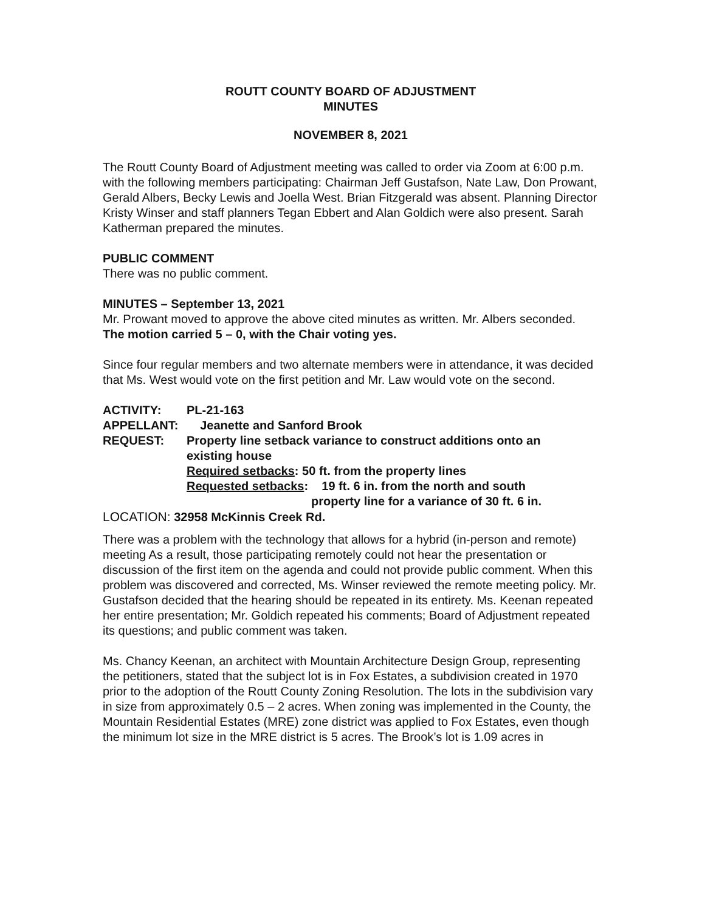ROUTT COUNTY BOARD OF ADJUSTMENT
MINUTES
NOVEMBER 8, 2021
The Routt County Board of Adjustment meeting was called to order via Zoom at 6:00 p.m. with the following members participating: Chairman Jeff Gustafson, Nate Law, Don Prowant, Gerald Albers, Becky Lewis and Joella West. Brian Fitzgerald was absent. Planning Director Kristy Winser and staff planners Tegan Ebbert and Alan Goldich were also present. Sarah Katherman prepared the minutes.
PUBLIC COMMENT
There was no public comment.
MINUTES – September 13, 2021
Mr. Prowant moved to approve the above cited minutes as written. Mr. Albers seconded. The motion carried 5 – 0, with the Chair voting yes.
Since four regular members and two alternate members were in attendance, it was decided that Ms. West would vote on the first petition and Mr. Law would vote on the second.
ACTIVITY: PL-21-163
APPELLANT: Jeanette and Sanford Brook
REQUEST: Property line setback variance to construct additions onto an
existing house
Required setbacks: 50 ft. from the property lines
Requested setbacks: 19 ft. 6 in. from the north and south
property line for a variance of 30 ft. 6 in.
LOCATION: 32958 McKinnis Creek Rd.
There was a problem with the technology that allows for a hybrid (in-person and remote) meeting As a result, those participating remotely could not hear the presentation or discussion of the first item on the agenda and could not provide public comment. When this problem was discovered and corrected, Ms. Winser reviewed the remote meeting policy. Mr. Gustafson decided that the hearing should be repeated in its entirety. Ms. Keenan repeated her entire presentation; Mr. Goldich repeated his comments; Board of Adjustment repeated its questions; and public comment was taken.
Ms. Chancy Keenan, an architect with Mountain Architecture Design Group, representing the petitioners, stated that the subject lot is in Fox Estates, a subdivision created in 1970 prior to the adoption of the Routt County Zoning Resolution. The lots in the subdivision vary in size from approximately 0.5 – 2 acres. When zoning was implemented in the County, the Mountain Residential Estates (MRE) zone district was applied to Fox Estates, even though the minimum lot size in the MRE district is 5 acres. The Brook’s lot is 1.09 acres in